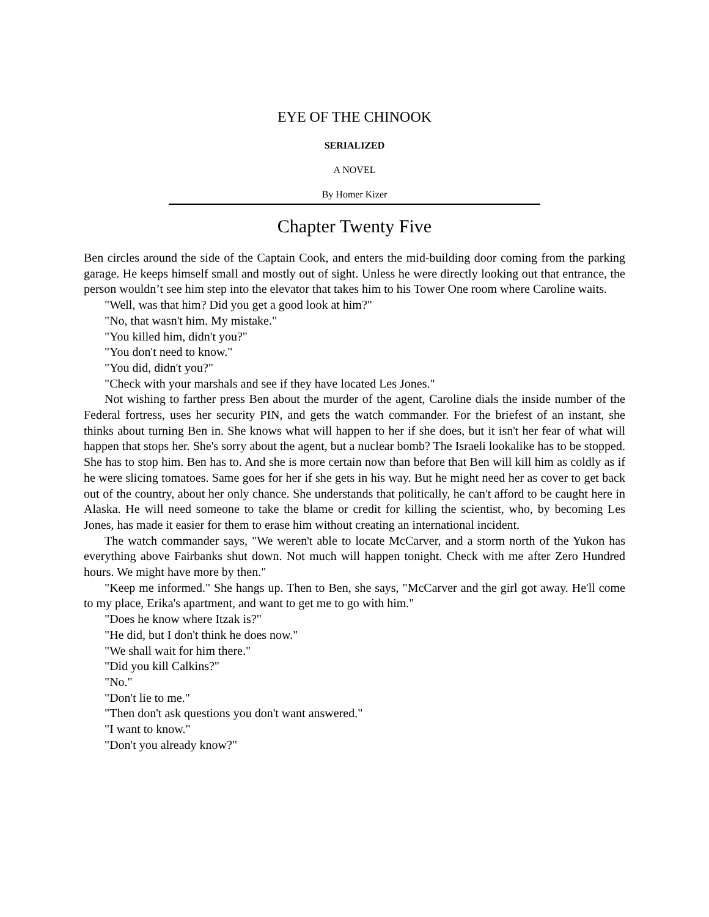EYE OF THE CHINOOK
SERIALIZED
A NOVEL
By Homer Kizer
Chapter Twenty Five
Ben circles around the side of the Captain Cook, and enters the mid-building door coming from the parking garage. He keeps himself small and mostly out of sight. Unless he were directly looking out that entrance, the person wouldn’t see him step into the elevator that takes him to his Tower One room where Caroline waits.
"Well, was that him? Did you get a good look at him?"
"No, that wasn't him. My mistake."
"You killed him, didn't you?"
"You don't need to know."
"You did, didn't you?"
"Check with your marshals and see if they have located Les Jones."
Not wishing to farther press Ben about the murder of the agent, Caroline dials the inside number of the Federal fortress, uses her security PIN, and gets the watch commander. For the briefest of an instant, she thinks about turning Ben in. She knows what will happen to her if she does, but it isn't her fear of what will happen that stops her. She's sorry about the agent, but a nuclear bomb? The Israeli lookalike has to be stopped. She has to stop him. Ben has to. And she is more certain now than before that Ben will kill him as coldly as if he were slicing tomatoes. Same goes for her if she gets in his way. But he might need her as cover to get back out of the country, about her only chance. She understands that politically, he can't afford to be caught here in Alaska. He will need someone to take the blame or credit for killing the scientist, who, by becoming Les Jones, has made it easier for them to erase him without creating an international incident.
The watch commander says, "We weren't able to locate McCarver, and a storm north of the Yukon has everything above Fairbanks shut down. Not much will happen tonight. Check with me after Zero Hundred hours. We might have more by then."
"Keep me informed." She hangs up. Then to Ben, she says, "McCarver and the girl got away. He'll come to my place, Erika's apartment, and want to get me to go with him."
"Does he know where Itzak is?"
"He did, but I don't think he does now."
"We shall wait for him there."
"Did you kill Calkins?"
"No."
"Don't lie to me."
"Then don't ask questions you don't want answered."
"I want to know."
"Don't you already know?"